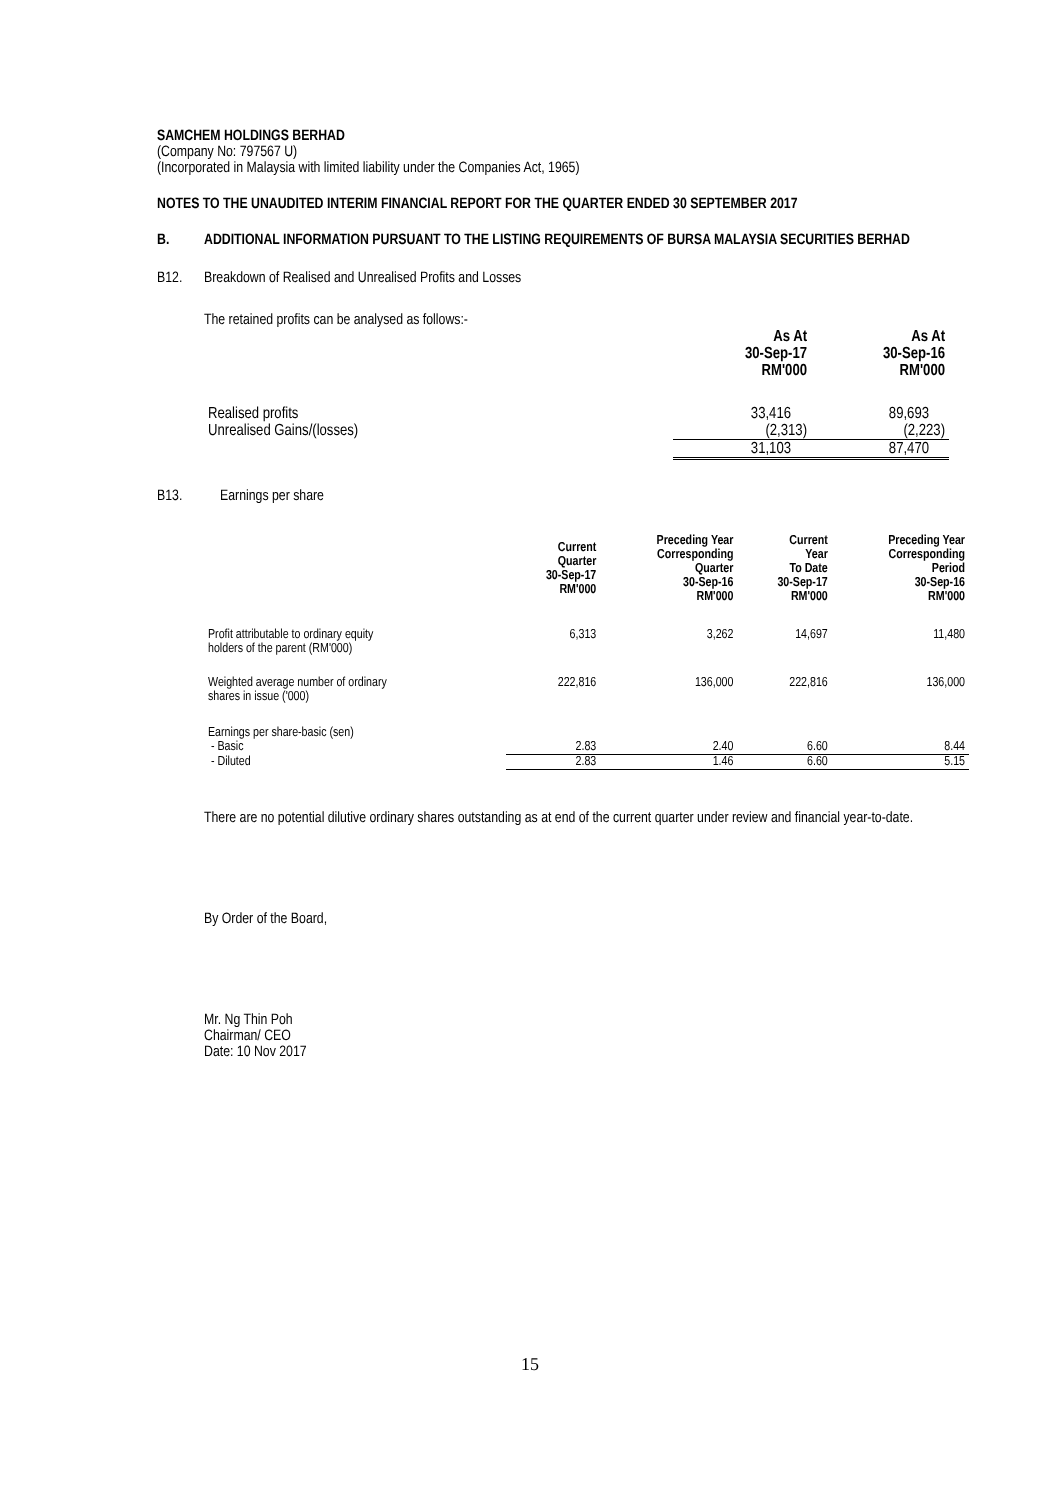SAMCHEM HOLDINGS BERHAD
(Company No: 797567 U)
(Incorporated in Malaysia with limited liability under the Companies Act, 1965)
NOTES TO THE UNAUDITED INTERIM FINANCIAL REPORT FOR THE QUARTER ENDED 30 SEPTEMBER 2017
B. ADDITIONAL INFORMATION PURSUANT TO THE LISTING REQUIREMENTS OF BURSA MALAYSIA SECURITIES BERHAD
B12. Breakdown of Realised and Unrealised Profits and Losses
The retained profits can be analysed as follows:-
| | As At 30-Sep-17 RM'000 | As At 30-Sep-16 RM'000 |
| Realised profits | 33,416 | 89,693 |
| Unrealised Gains/(losses) | (2,313) | (2,223) |
| | 31,103 | 87,470 |
B13. Earnings per share
| | Current Quarter 30-Sep-17 RM'000 | Preceding Year Corresponding Quarter 30-Sep-16 RM'000 | Current Year To Date 30-Sep-17 RM'000 | Preceding Year Corresponding Period 30-Sep-16 RM'000 |
| Profit attributable to ordinary equity holders of the parent (RM'000) | 6,313 | 3,262 | 14,697 | 11,480 |
| Weighted average number of ordinary shares in issue ('000) | 222,816 | 136,000 | 222,816 | 136,000 |
| Earnings per share-basic (sen) | | | | |
| - Basic | 2.83 | 2.40 | 6.60 | 8.44 |
| - Diluted | 2.83 | 1.46 | 6.60 | 5.15 |
There are no potential dilutive ordinary shares outstanding as at end of the current quarter under review and financial year-to-date.
By Order of the Board,
Mr. Ng Thin Poh
Chairman/ CEO
Date: 10 Nov 2017
15